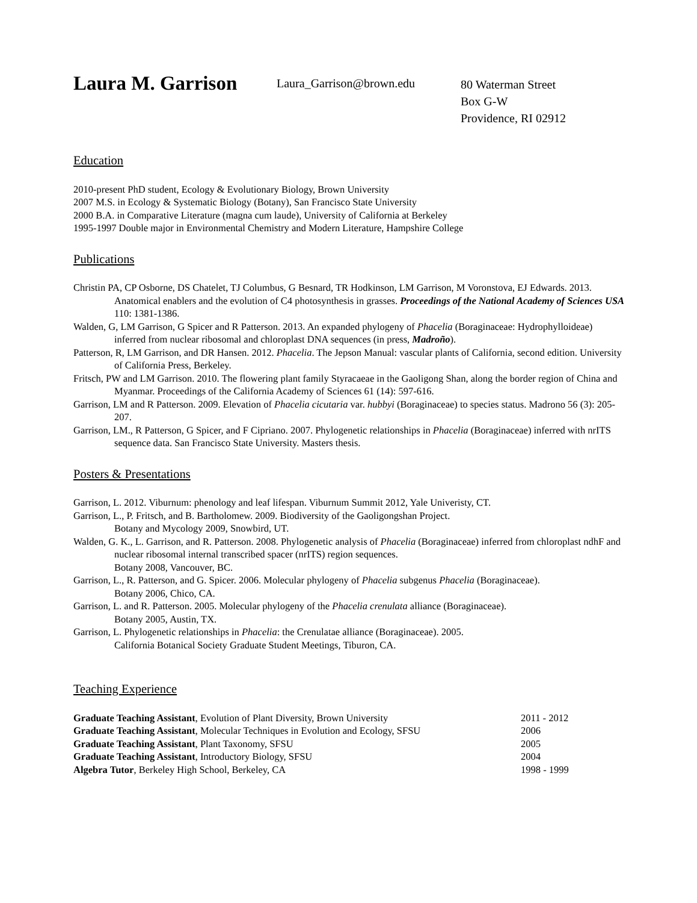Laura M. Garrison
Laura_Garrison@brown.edu
80 Waterman Street
Box G-W
Providence, RI 02912
Education
2010-present PhD student, Ecology & Evolutionary Biology, Brown University
2007 M.S. in Ecology & Systematic Biology (Botany), San Francisco State University
2000 B.A. in Comparative Literature (magna cum laude), University of California at Berkeley
1995-1997 Double major in Environmental Chemistry and Modern Literature, Hampshire College
Publications
Christin PA, CP Osborne, DS Chatelet, TJ Columbus, G Besnard, TR Hodkinson, LM Garrison, M Voronstova, EJ Edwards. 2013. Anatomical enablers and the evolution of C4 photosynthesis in grasses. Proceedings of the National Academy of Sciences USA 110: 1381-1386.
Walden, G, LM Garrison, G Spicer and R Patterson. 2013. An expanded phylogeny of Phacelia (Boraginaceae: Hydrophylloideae) inferred from nuclear ribosomal and chloroplast DNA sequences (in press, Madroño).
Patterson, R, LM Garrison, and DR Hansen. 2012. Phacelia. The Jepson Manual: vascular plants of California, second edition. University of California Press, Berkeley.
Fritsch, PW and LM Garrison. 2010. The flowering plant family Styracaeae in the Gaoligong Shan, along the border region of China and Myanmar. Proceedings of the California Academy of Sciences 61 (14): 597-616.
Garrison, LM and R Patterson. 2009. Elevation of Phacelia cicutaria var. hubbyi (Boraginaceae) to species status. Madrono 56 (3): 205-207.
Garrison, LM., R Patterson, G Spicer, and F Cipriano. 2007. Phylogenetic relationships in Phacelia (Boraginaceae) inferred with nrITS sequence data. San Francisco State University. Masters thesis.
Posters & Presentations
Garrison, L. 2012. Viburnum: phenology and leaf lifespan. Viburnum Summit 2012, Yale Univeristy, CT.
Garrison, L., P. Fritsch, and B. Bartholomew. 2009. Biodiversity of the Gaoligongshan Project.
Botany and Mycology 2009, Snowbird, UT.
Walden, G. K., L. Garrison, and R. Patterson. 2008. Phylogenetic analysis of Phacelia (Boraginaceae) inferred from chloroplast ndhF and nuclear ribosomal internal transcribed spacer (nrITS) region sequences.
Botany 2008, Vancouver, BC.
Garrison, L., R. Patterson, and G. Spicer. 2006. Molecular phylogeny of Phacelia subgenus Phacelia (Boraginaceae).
Botany 2006, Chico, CA.
Garrison, L. and R. Patterson. 2005. Molecular phylogeny of the Phacelia crenulata alliance (Boraginaceae).
Botany 2005, Austin, TX.
Garrison, L. Phylogenetic relationships in Phacelia: the Crenulatae alliance (Boraginaceae). 2005.
California Botanical Society Graduate Student Meetings, Tiburon, CA.
Teaching Experience
Graduate Teaching Assistant, Evolution of Plant Diversity, Brown University 2011 - 2012
Graduate Teaching Assistant, Molecular Techniques in Evolution and Ecology, SFSU 2006
Graduate Teaching Assistant, Plant Taxonomy, SFSU 2005
Graduate Teaching Assistant, Introductory Biology, SFSU 2004
Algebra Tutor, Berkeley High School, Berkeley, CA 1998 - 1999